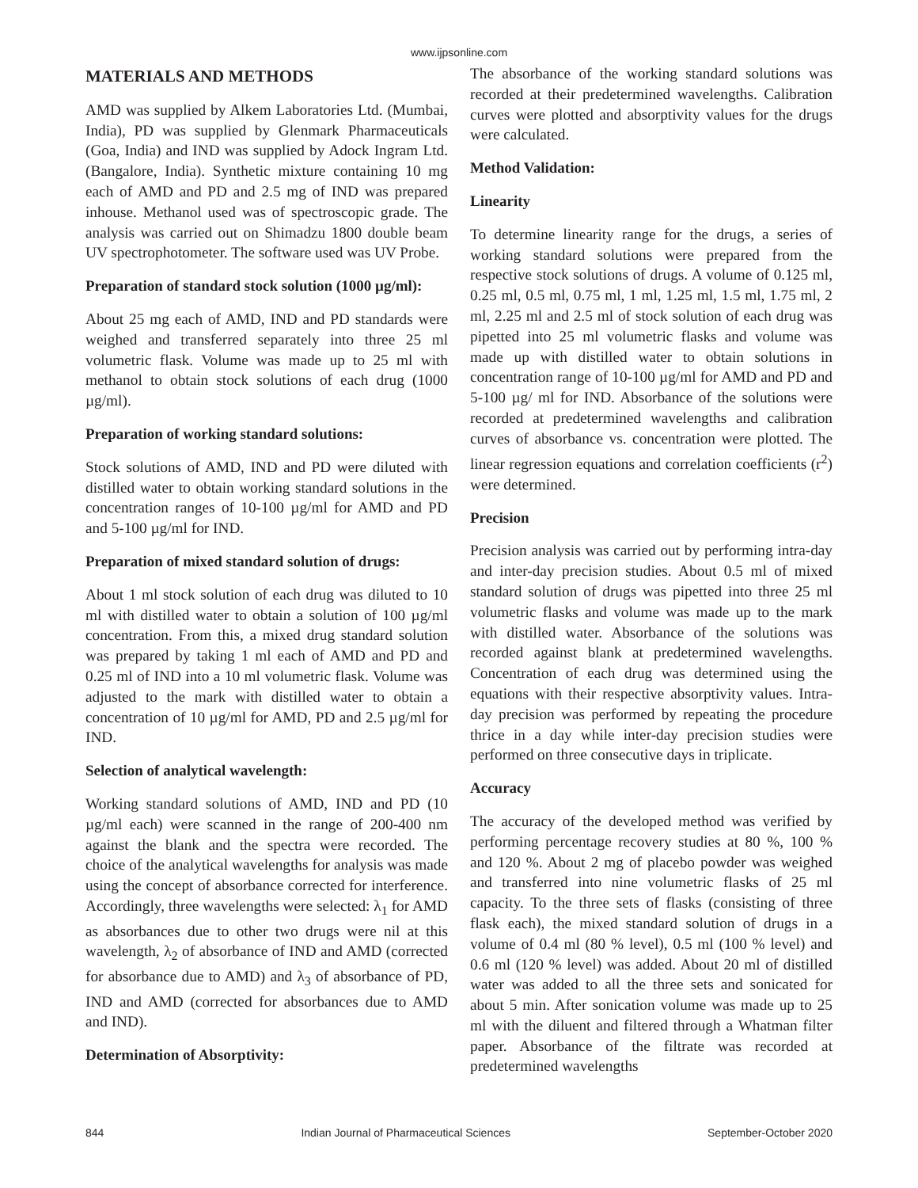www.ijpsonline.com
MATERIALS AND METHODS
AMD was supplied by Alkem Laboratories Ltd. (Mumbai, India), PD was supplied by Glenmark Pharmaceuticals (Goa, India) and IND was supplied by Adock Ingram Ltd. (Bangalore, India). Synthetic mixture containing 10 mg each of AMD and PD and 2.5 mg of IND was prepared inhouse. Methanol used was of spectroscopic grade. The analysis was carried out on Shimadzu 1800 double beam UV spectrophotometer. The software used was UV Probe.
Preparation of standard stock solution (1000 µg/ml):
About 25 mg each of AMD, IND and PD standards were weighed and transferred separately into three 25 ml volumetric flask. Volume was made up to 25 ml with methanol to obtain stock solutions of each drug (1000 µg/ml).
Preparation of working standard solutions:
Stock solutions of AMD, IND and PD were diluted with distilled water to obtain working standard solutions in the concentration ranges of 10-100 µg/ml for AMD and PD and 5-100 µg/ml for IND.
Preparation of mixed standard solution of drugs:
About 1 ml stock solution of each drug was diluted to 10 ml with distilled water to obtain a solution of 100 µg/ml concentration. From this, a mixed drug standard solution was prepared by taking 1 ml each of AMD and PD and 0.25 ml of IND into a 10 ml volumetric flask. Volume was adjusted to the mark with distilled water to obtain a concentration of 10 µg/ml for AMD, PD and 2.5 µg/ml for IND.
Selection of analytical wavelength:
Working standard solutions of AMD, IND and PD (10 µg/ml each) were scanned in the range of 200-400 nm against the blank and the spectra were recorded. The choice of the analytical wavelengths for analysis was made using the concept of absorbance corrected for interference. Accordingly, three wavelengths were selected: λ<sub>1</sub> for AMD as absorbances due to other two drugs were nil at this wavelength, λ<sub>2</sub> of absorbance of IND and AMD (corrected for absorbance due to AMD) and λ<sub>3</sub> of absorbance of PD, IND and AMD (corrected for absorbances due to AMD and IND).
Determination of Absorptivity:
The absorbance of the working standard solutions was recorded at their predetermined wavelengths. Calibration curves were plotted and absorptivity values for the drugs were calculated.
Method Validation:
Linearity
To determine linearity range for the drugs, a series of working standard solutions were prepared from the respective stock solutions of drugs. A volume of 0.125 ml, 0.25 ml, 0.5 ml, 0.75 ml, 1 ml, 1.25 ml, 1.5 ml, 1.75 ml, 2 ml, 2.25 ml and 2.5 ml of stock solution of each drug was pipetted into 25 ml volumetric flasks and volume was made up with distilled water to obtain solutions in concentration range of 10-100 µg/ml for AMD and PD and 5-100 µg/ ml for IND. Absorbance of the solutions were recorded at predetermined wavelengths and calibration curves of absorbance vs. concentration were plotted. The linear regression equations and correlation coefficients (r<sup>2</sup>) were determined.
Precision
Precision analysis was carried out by performing intra-day and inter-day precision studies. About 0.5 ml of mixed standard solution of drugs was pipetted into three 25 ml volumetric flasks and volume was made up to the mark with distilled water. Absorbance of the solutions was recorded against blank at predetermined wavelengths. Concentration of each drug was determined using the equations with their respective absorptivity values. Intra-day precision was performed by repeating the procedure thrice in a day while inter-day precision studies were performed on three consecutive days in triplicate.
Accuracy
The accuracy of the developed method was verified by performing percentage recovery studies at 80 %, 100 % and 120 %. About 2 mg of placebo powder was weighed and transferred into nine volumetric flasks of 25 ml capacity. To the three sets of flasks (consisting of three flask each), the mixed standard solution of drugs in a volume of 0.4 ml (80 % level), 0.5 ml (100 % level) and 0.6 ml (120 % level) was added. About 20 ml of distilled water was added to all the three sets and sonicated for about 5 min. After sonication volume was made up to 25 ml with the diluent and filtered through a Whatman filter paper. Absorbance of the filtrate was recorded at predetermined wavelengths
844 Indian Journal of Pharmaceutical Sciences September-October 2020